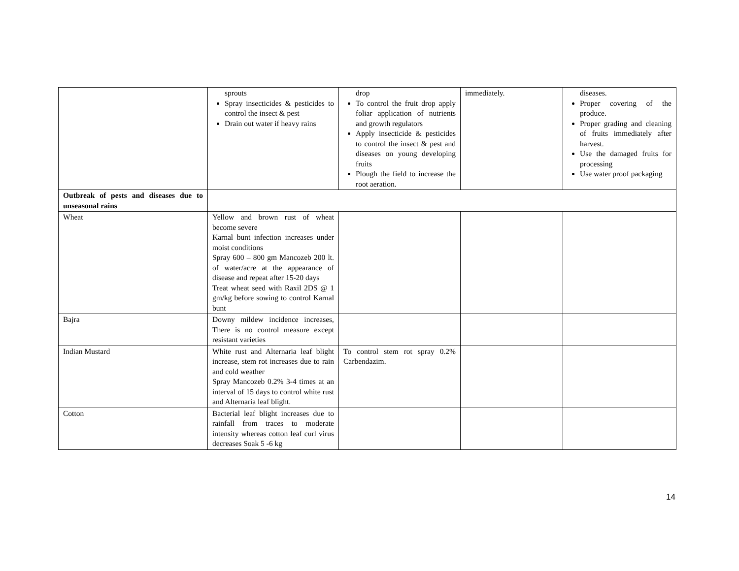| | sprouts Spray insecticides & pesticides to control the insect & pest Drain out water if heavy rains | drop To control the fruit drop apply foliar application of nutrients and growth regulators Apply insecticide & pesticides to control the insect & pest and diseases on young developing fruits Plough the field to increase the root aeration. | immediately. | diseases. Proper covering of the produce. Proper grading and cleaning of fruits immediately after harvest. Use the damaged fruits for processing Use water proof packaging |
| Outbreak of pests and diseases due to unseasonal rains | | | | |
| Wheat | Yellow and brown rust of wheat become severe Karnal bunt infection increases under moist conditions Spray 600 – 800 gm Mancozeb 200 lt. of water/acre at the appearance of disease and repeat after 15-20 days Treat wheat seed with Raxil 2DS @ 1 gm/kg before sowing to control Karnal bunt | | | |
| Bajra | Downy mildew incidence increases, There is no control measure except resistant varieties | | | |
| Indian Mustard | White rust and Alternaria leaf blight increase, stem rot increases due to rain and cold weather Spray Mancozeb 0.2% 3-4 times at an interval of 15 days to control white rust and Alternaria leaf blight. | To control stem rot spray 0.2% Carbendazim. | | |
| Cotton | Bacterial leaf blight increases due to rainfall from traces to moderate intensity whereas cotton leaf curl virus decreases Soak 5 -6 kg | | | |
14